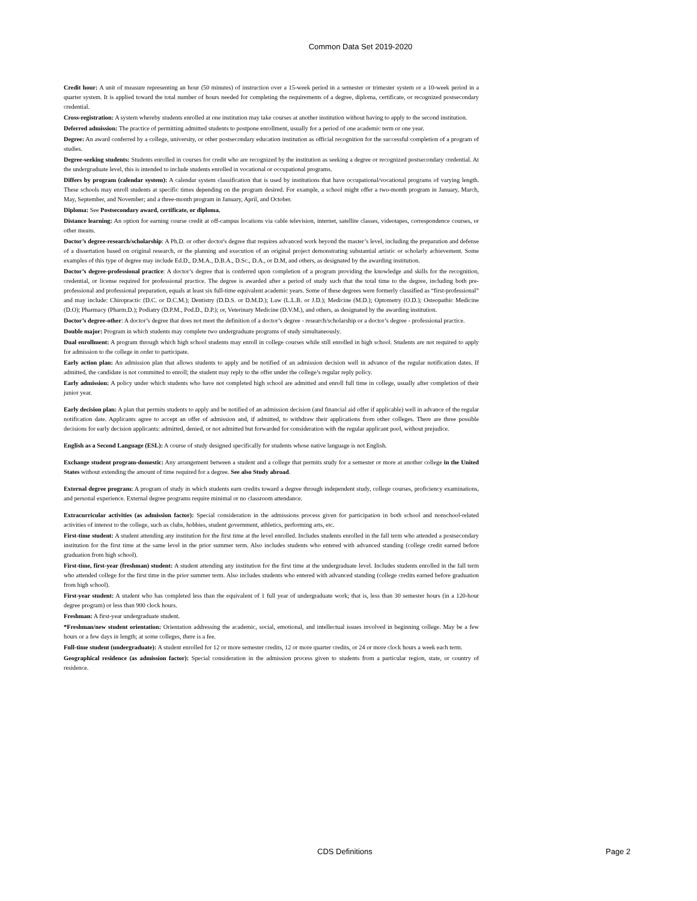Common Data Set 2019-2020
Credit hour: A unit of measure representing an hour (50 minutes) of instruction over a 15-week period in a semester or trimester system or a 10-week period in a quarter system. It is applied toward the total number of hours needed for completing the requirements of a degree, diploma, certificate, or recognized postsecondary credential.
Cross-registration: A system whereby students enrolled at one institution may take courses at another institution without having to apply to the second institution.
Deferred admission: The practice of permitting admitted students to postpone enrollment, usually for a period of one academic term or one year.
Degree: An award conferred by a college, university, or other postsecondary education institution as official recognition for the successful completion of a program of studies.
Degree-seeking students: Students enrolled in courses for credit who are recognized by the institution as seeking a degree or recognized postsecondary credential. At the undergraduate level, this is intended to include students enrolled in vocational or occupational programs.
Differs by program (calendar system): A calendar system classification that is used by institutions that have occupational/vocational programs of varying length. These schools may enroll students at specific times depending on the program desired. For example, a school might offer a two-month program in January, March, May, September, and November; and a three-month program in January, April, and October.
Diploma: See Postsecondary award, certificate, or diploma.
Distance learning: An option for earning course credit at off-campus locations via cable television, internet, satellite classes, videotapes, correspondence courses, or other means.
Doctor’s degree-research/scholarship: A Ph.D. or other doctor's degree that requires advanced work beyond the master’s level, including the preparation and defense of a dissertation based on original research, or the planning and execution of an original project demonstrating substantial artistic or scholarly achievement. Some examples of this type of degree may include Ed.D., D.M.A., D.B.A., D.Sc., D.A., or D.M, and others, as designated by the awarding institution.
Doctor’s degree-professional practice: A doctor’s degree that is conferred upon completion of a program providing the knowledge and skills for the recognition, credential, or license required for professional practice. The degree is awarded after a period of study such that the total time to the degree, including both pre-professional and professional preparation, equals at least six full-time equivalent academic years. Some of these degrees were formerly classified as “first-professional” and may include: Chiropractic (D.C. or D.C.M.); Dentistry (D.D.S. or D.M.D.); Law (L.L.B. or J.D.); Medicine (M.D.); Optometry (O.D.); Osteopathic Medicine (D.O); Pharmacy (Pharm.D.); Podiatry (D.P.M., Pod.D., D.P.); or, Veterinary Medicine (D.V.M.), and others, as designated by the awarding institution.
Doctor’s degree-other: A doctor’s degree that does not meet the definition of a doctor’s degree - research/scholarship or a doctor’s degree - professional practice.
Double major: Program in which students may complete two undergraduate programs of study simultaneously.
Dual enrollment: A program through which high school students may enroll in college courses while still enrolled in high school. Students are not required to apply for admission to the college in order to participate.
Early action plan: An admission plan that allows students to apply and be notified of an admission decision well in advance of the regular notification dates. If admitted, the candidate is not committed to enroll; the student may reply to the offer under the college’s regular reply policy.
Early admission: A policy under which students who have not completed high school are admitted and enroll full time in college, usually after completion of their junior year.
Early decision plan: A plan that permits students to apply and be notified of an admission decision (and financial aid offer if applicable) well in advance of the regular notification date. Applicants agree to accept an offer of admission and, if admitted, to withdraw their applications from other colleges. There are three possible decisions for early decision applicants: admitted, denied, or not admitted but forwarded for consideration with the regular applicant pool, without prejudice.
English as a Second Language (ESL): A course of study designed specifically for students whose native language is not English.
Exchange student program-domestic: Any arrangement between a student and a college that permits study for a semester or more at another college in the United States without extending the amount of time required for a degree. See also Study abroad.
External degree program: A program of study in which students earn credits toward a degree through independent study, college courses, proficiency examinations, and personal experience. External degree programs require minimal or no classroom attendance.
Extracurricular activities (as admission factor): Special consideration in the admissions process given for participation in both school and nonschool-related activities of interest to the college, such as clubs, hobbies, student government, athletics, performing arts, etc.
First-time student: A student attending any institution for the first time at the level enrolled. Includes students enrolled in the fall term who attended a postsecondary institution for the first time at the same level in the prior summer term. Also includes students who entered with advanced standing (college credit earned before graduation from high school).
First-time, first-year (freshman) student: A student attending any institution for the first time at the undergraduate level. Includes students enrolled in the fall term who attended college for the first time in the prior summer term. Also includes students who entered with advanced standing (college credits earned before graduation from high school).
First-year student: A student who has completed less than the equivalent of 1 full year of undergraduate work; that is, less than 30 semester hours (in a 120-hour degree program) or less than 900 clock hours.
Freshman: A first-year undergraduate student.
*Freshman/new student orientation: Orientation addressing the academic, social, emotional, and intellectual issues involved in beginning college. May be a few hours or a few days in length; at some colleges, there is a fee.
Full-time student (undergraduate): A student enrolled for 12 or more semester credits, 12 or more quarter credits, or 24 or more clock hours a week each term.
Geographical residence (as admission factor): Special consideration in the admission process given to students from a particular region, state, or country of residence.
CDS Definitions Page 2